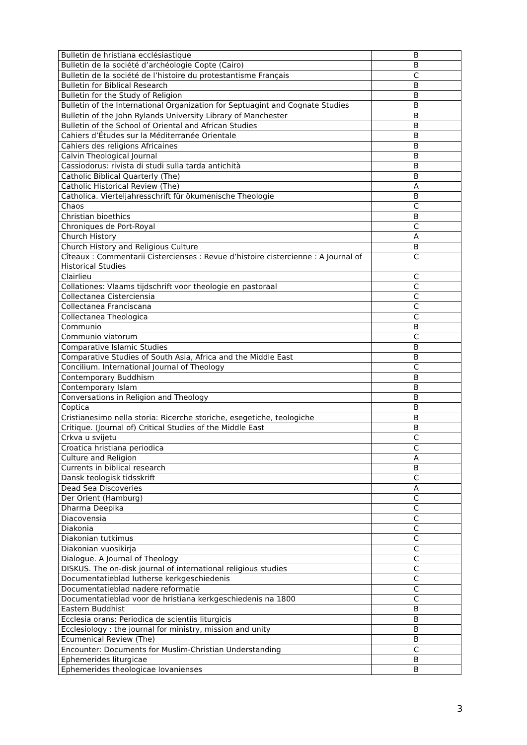| Bulletin de hristiana ecclésiastique | B |
| Bulletin de la société d’archéologie Copte (Cairo) | B |
| Bulletin de la société de l’histoire du protestantisme Français | C |
| Bulletin for Biblical Research | B |
| Bulletin for the Study of Religion | B |
| Bulletin of the International Organization for Septuagint and Cognate Studies | B |
| Bulletin of the John Rylands University Library of Manchester | B |
| Bulletin of the School of Oriental and African Studies | B |
| Cahiers d’Études sur la Méditerranée Orientale | B |
| Cahiers des religions Africaines | B |
| Calvin Theological Journal | B |
| Cassiodorus: rivista di studi sulla tarda antichità | B |
| Catholic Biblical Quarterly (The) | B |
| Catholic Historical Review (The) | A |
| Catholica. Vierteljahresschrift für ökumenische Theologie | B |
| Chaos | C |
| Christian bioethics | B |
| Chroniques de Port-Royal | C |
| Church History | A |
| Church History and Religious Culture | B |
| Cîteaux : Commentarii Cistercienses : Revue d’histoire cistercienne : A Journal of Historical Studies | C |
| Clairlieu | C |
| Collationes: Vlaams tijdschrift voor theologie en pastoraal | C |
| Collectanea Cisterciensia | C |
| Collectanea Franciscana | C |
| Collectanea Theologica | C |
| Communio | B |
| Communio viatorum | C |
| Comparative Islamic Studies | B |
| Comparative Studies of South Asia, Africa and the Middle East | B |
| Concilium. International Journal of Theology | C |
| Contemporary Buddhism | B |
| Contemporary Islam | B |
| Conversations in Religion and Theology | B |
| Coptica | B |
| Cristianesimo nella storia: Ricerche storiche, esegetiche, teologiche | B |
| Critique. (Journal of) Critical Studies of the Middle East | B |
| Crkva u svijetu | C |
| Croatica hristiana periodica | C |
| Culture and Religion | A |
| Currents in biblical research | B |
| Dansk teologisk tidsskrift | C |
| Dead Sea Discoveries | A |
| Der Orient (Hamburg) | C |
| Dharma Deepika | C |
| Diacovensia | C |
| Diakonia | C |
| Diakonian tutkimus | C |
| Diakonian vuosikirja | C |
| Dialogue. A Journal of Theology | C |
| DISKUS. The on-disk journal of international religious studies | C |
| Documentatieblad lutherse kerkgeschiedenis | C |
| Documentatieblad nadere reformatie | C |
| Documentatieblad voor de hristiana kerkgeschiedenis na 1800 | C |
| Eastern Buddhist | B |
| Ecclesia orans: Periodica de scientiis liturgicis | B |
| Ecclesiology : the journal for ministry, mission and unity | B |
| Ecumenical Review (The) | B |
| Encounter: Documents for Muslim-Christian Understanding | C |
| Ephemerides liturgicae | B |
| Ephemerides theologicae lovanienses | B |
3